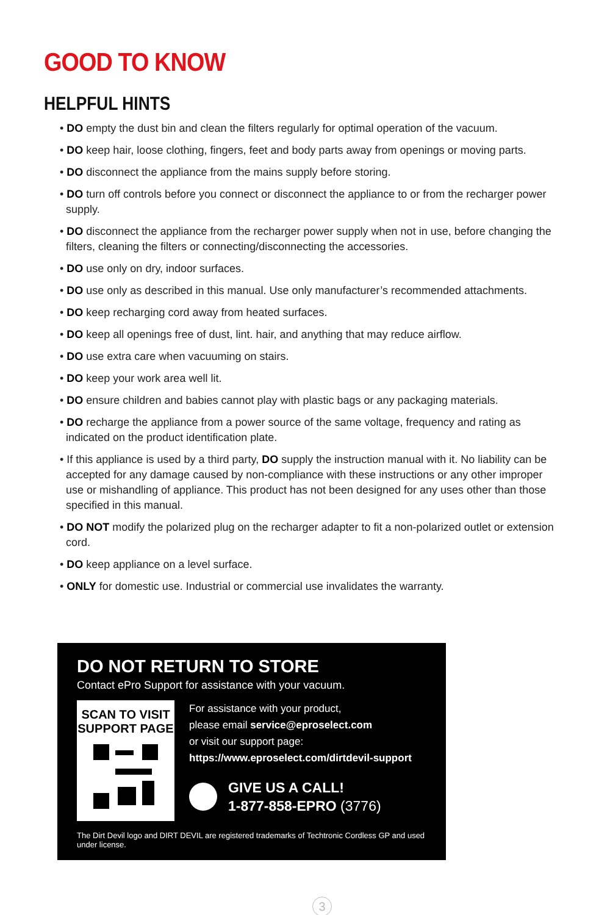GOOD TO KNOW
HELPFUL HINTS
• DO empty the dust bin and clean the filters regularly for optimal operation of the vacuum.
• DO keep hair, loose clothing, fingers, feet and body parts away from openings or moving parts.
• DO disconnect the appliance from the mains supply before storing.
• DO turn off controls before you connect or disconnect the appliance to or from the recharger power supply.
• DO disconnect the appliance from the recharger power supply when not in use, before changing the filters, cleaning the filters or connecting/disconnecting the accessories.
• DO use only on dry, indoor surfaces.
• DO use only as described in this manual. Use only manufacturer’s recommended attachments.
• DO keep recharging cord away from heated surfaces.
• DO keep all openings free of dust, lint. hair, and anything that may reduce airflow.
• DO use extra care when vacuuming on stairs.
• DO keep your work area well lit.
• DO ensure children and babies cannot play with plastic bags or any packaging materials.
• DO recharge the appliance from a power source of the same voltage, frequency and rating as indicated on the product identification plate.
• If this appliance is used by a third party, DO supply the instruction manual with it. No liability can be accepted for any damage caused by non-compliance with these instructions or any other improper use or mishandling of appliance. This product has not been designed for any uses other than those specified in this manual.
• DO NOT modify the polarized plug on the recharger adapter to fit a non-polarized outlet or extension cord.
• DO keep appliance on a level surface.
• ONLY for domestic use. Industrial or commercial use invalidates the warranty.
DO NOT RETURN TO STORE
Contact ePro Support for assistance with your vacuum.
SCAN TO VISIT
SUPPORT PAGE
For assistance with your product,
please email service@eproselect.com
or visit our support page:
https://www.eproselect.com/dirtdevil-support
GIVE US A CALL!
1-877-858-EPRO (3776)
The Dirt Devil logo and DIRT DEVIL are registered trademarks of Techtronic Cordless GP and used under license.
3